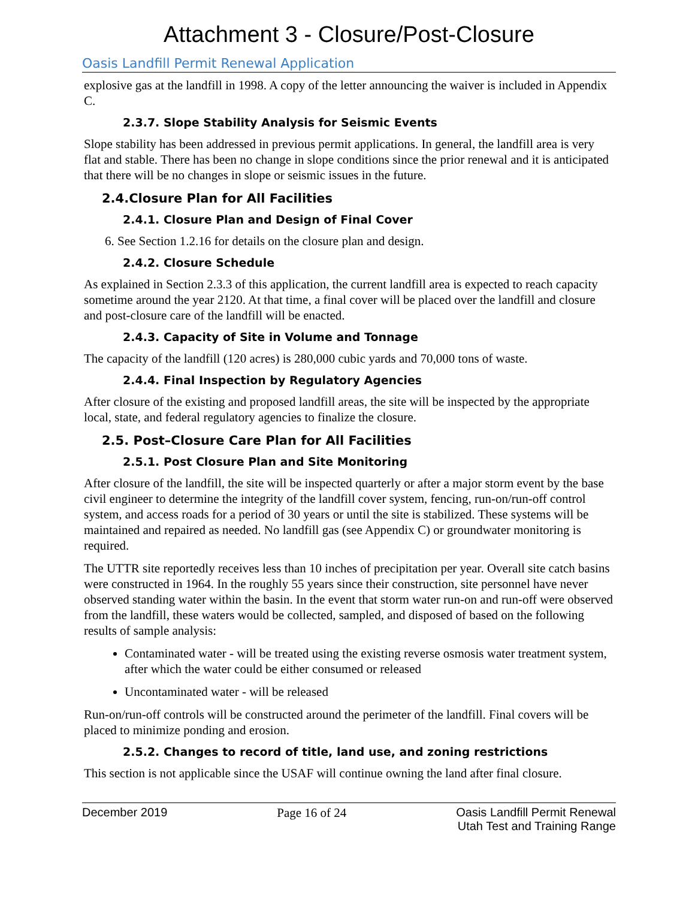Attachment 3 - Closure/Post-Closure
Oasis Landfill Permit Renewal Application
explosive gas at the landfill in 1998. A copy of the letter announcing the waiver is included in Appendix C.
2.3.7. Slope Stability Analysis for Seismic Events
Slope stability has been addressed in previous permit applications. In general, the landfill area is very flat and stable. There has been no change in slope conditions since the prior renewal and it is anticipated that there will be no changes in slope or seismic issues in the future.
2.4.Closure Plan for All Facilities
2.4.1. Closure Plan and Design of Final Cover
6. See Section 1.2.16 for details on the closure plan and design.
2.4.2. Closure Schedule
As explained in Section 2.3.3 of this application, the current landfill area is expected to reach capacity sometime around the year 2120. At that time, a final cover will be placed over the landfill and closure and post-closure care of the landfill will be enacted.
2.4.3. Capacity of Site in Volume and Tonnage
The capacity of the landfill (120 acres) is 280,000 cubic yards and 70,000 tons of waste.
2.4.4. Final Inspection by Regulatory Agencies
After closure of the existing and proposed landfill areas, the site will be inspected by the appropriate local, state, and federal regulatory agencies to finalize the closure.
2.5. Post–Closure Care Plan for All Facilities
2.5.1. Post Closure Plan and Site Monitoring
After closure of the landfill, the site will be inspected quarterly or after a major storm event by the base civil engineer to determine the integrity of the landfill cover system, fencing, run-on/run-off control system, and access roads for a period of 30 years or until the site is stabilized. These systems will be maintained and repaired as needed. No landfill gas (see Appendix C) or groundwater monitoring is required.
The UTTR site reportedly receives less than 10 inches of precipitation per year. Overall site catch basins were constructed in 1964. In the roughly 55 years since their construction, site personnel have never observed standing water within the basin. In the event that storm water run-on and run-off were observed from the landfill, these waters would be collected, sampled, and disposed of based on the following results of sample analysis:
Contaminated water - will be treated using the existing reverse osmosis water treatment system, after which the water could be either consumed or released
Uncontaminated water - will be released
Run-on/run-off controls will be constructed around the perimeter of the landfill. Final covers will be placed to minimize ponding and erosion.
2.5.2. Changes to record of title, land use, and zoning restrictions
This section is not applicable since the USAF will continue owning the land after final closure.
December 2019 Page 16 of 24 Oasis Landfill Permit Renewal
Utah Test and Training Range